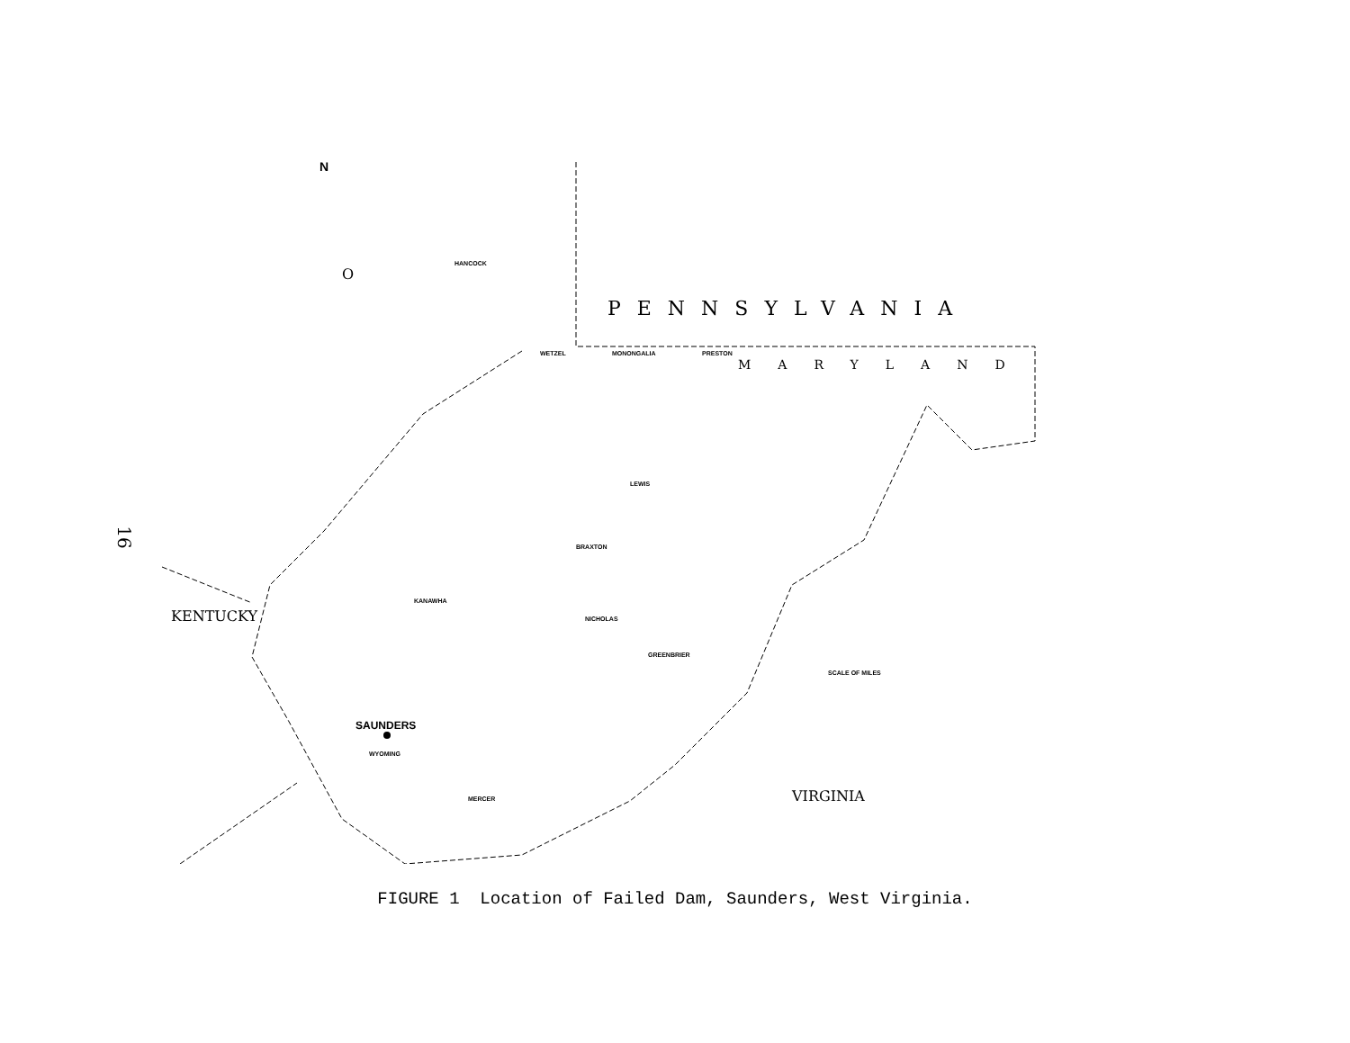16
PENNSYLVANIA
MARYLAND
O
KENTUCKY
VIRGINIA
SAUNDERS
HANCOCK
WETZEL
MONONGALIA
PRESTON
LEWIS
BRAXTON
KANAWHA
NICHOLAS
GREENBRIER
SCALE OF MILES
WYOMING
MERCER
N
FIGURE 1 Location of Failed Dam, Saunders, West Virginia.